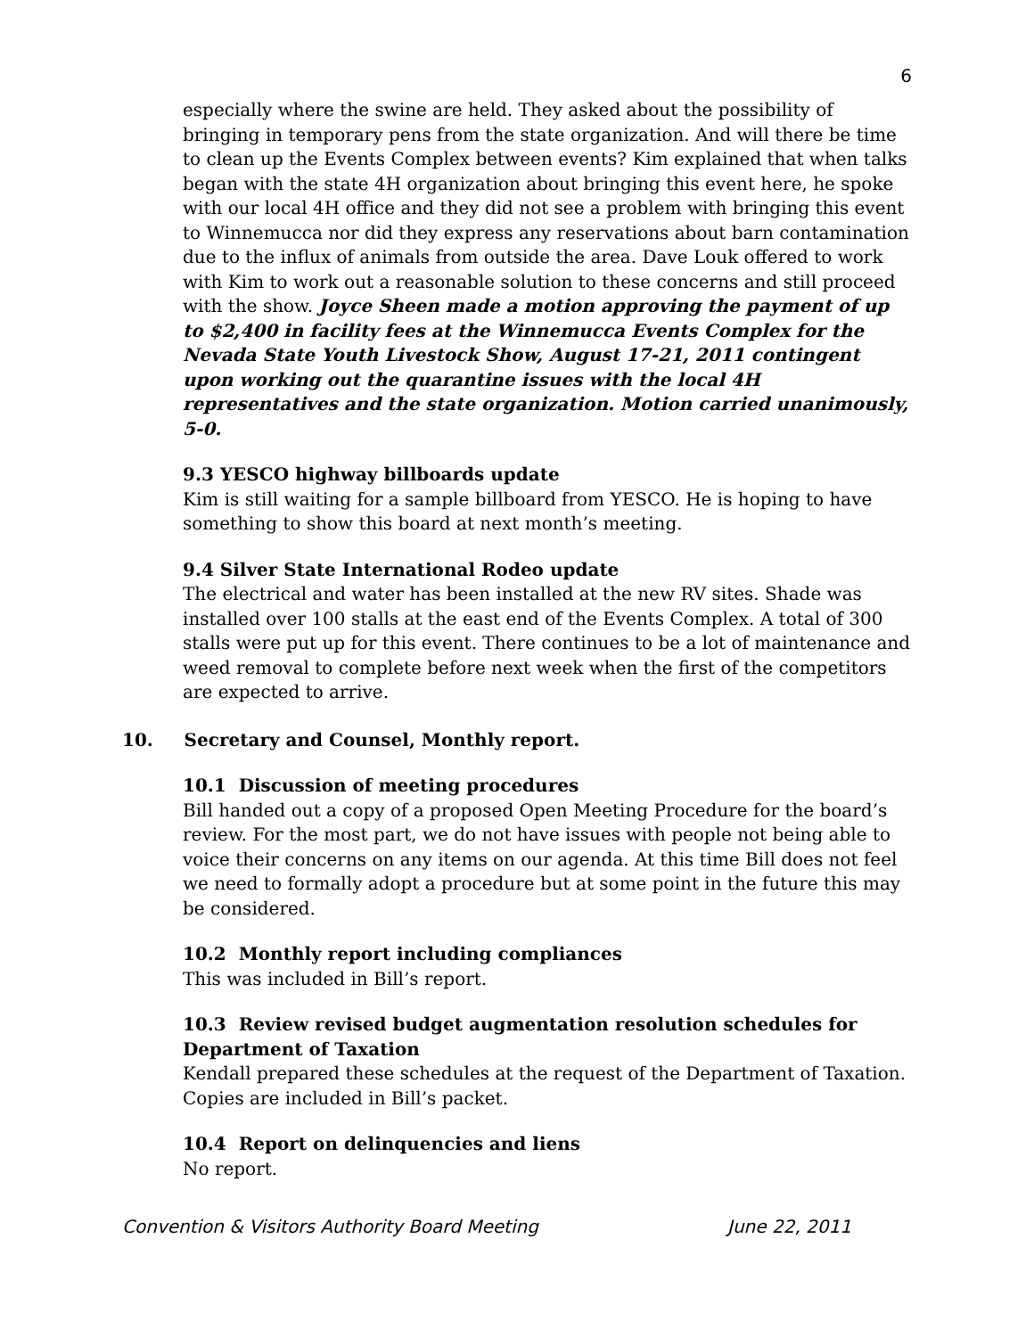6
especially where the swine are held. They asked about the possibility of bringing in temporary pens from the state organization. And will there be time to clean up the Events Complex between events? Kim explained that when talks began with the state 4H organization about bringing this event here, he spoke with our local 4H office and they did not see a problem with bringing this event to Winnemucca nor did they express any reservations about barn contamination due to the influx of animals from outside the area. Dave Louk offered to work with Kim to work out a reasonable solution to these concerns and still proceed with the show. Joyce Sheen made a motion approving the payment of up to $2,400 in facility fees at the Winnemucca Events Complex for the Nevada State Youth Livestock Show, August 17-21, 2011 contingent upon working out the quarantine issues with the local 4H representatives and the state organization. Motion carried unanimously, 5-0.
9.3 YESCO highway billboards update
Kim is still waiting for a sample billboard from YESCO. He is hoping to have something to show this board at next month’s meeting.
9.4 Silver State International Rodeo update
The electrical and water has been installed at the new RV sites. Shade was installed over 100 stalls at the east end of the Events Complex. A total of 300 stalls were put up for this event. There continues to be a lot of maintenance and weed removal to complete before next week when the first of the competitors are expected to arrive.
10. Secretary and Counsel, Monthly report.
10.1 Discussion of meeting procedures
Bill handed out a copy of a proposed Open Meeting Procedure for the board’s review. For the most part, we do not have issues with people not being able to voice their concerns on any items on our agenda. At this time Bill does not feel we need to formally adopt a procedure but at some point in the future this may be considered.
10.2 Monthly report including compliances
This was included in Bill’s report.
10.3 Review revised budget augmentation resolution schedules for Department of Taxation
Kendall prepared these schedules at the request of the Department of Taxation. Copies are included in Bill’s packet.
10.4 Report on delinquencies and liens
No report.
Convention & Visitors Authority Board Meeting June 22, 2011